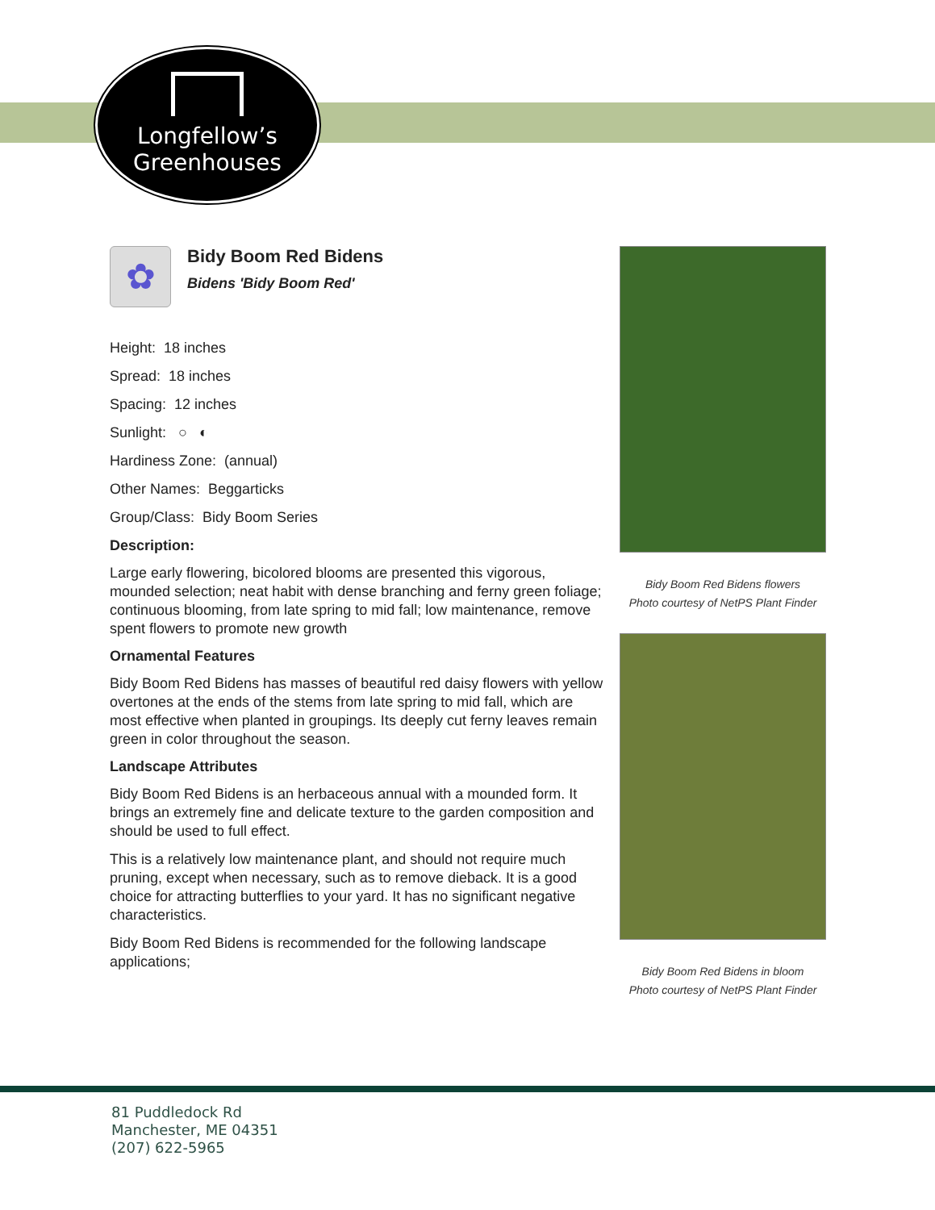Longfellow’s
Greenhouses
✿
Bidy Boom Red Bidens
Bidens 'Bidy Boom Red'
Height: 18 inches
Spread: 18 inches
Spacing: 12 inches
Sunlight: ○ ◐
Hardiness Zone: (annual)
Other Names: Beggarticks
Group/Class: Bidy Boom Series
Description:
Large early flowering, bicolored blooms are presented this vigorous, mounded selection; neat habit with dense branching and ferny green foliage; continuous blooming, from late spring to mid fall; low maintenance, remove spent flowers to promote new growth
Ornamental Features
Bidy Boom Red Bidens has masses of beautiful red daisy flowers with yellow overtones at the ends of the stems from late spring to mid fall, which are most effective when planted in groupings. Its deeply cut ferny leaves remain green in color throughout the season.
Landscape Attributes
Bidy Boom Red Bidens is an herbaceous annual with a mounded form. It brings an extremely fine and delicate texture to the garden composition and should be used to full effect.
This is a relatively low maintenance plant, and should not require much pruning, except when necessary, such as to remove dieback. It is a good choice for attracting butterflies to your yard. It has no significant negative characteristics.
Bidy Boom Red Bidens is recommended for the following landscape applications;
Bidy Boom Red Bidens flowers
Photo courtesy of NetPS Plant Finder
Bidy Boom Red Bidens in bloom
Photo courtesy of NetPS Plant Finder
81 Puddledock Rd
Manchester, ME 04351
(207) 622-5965